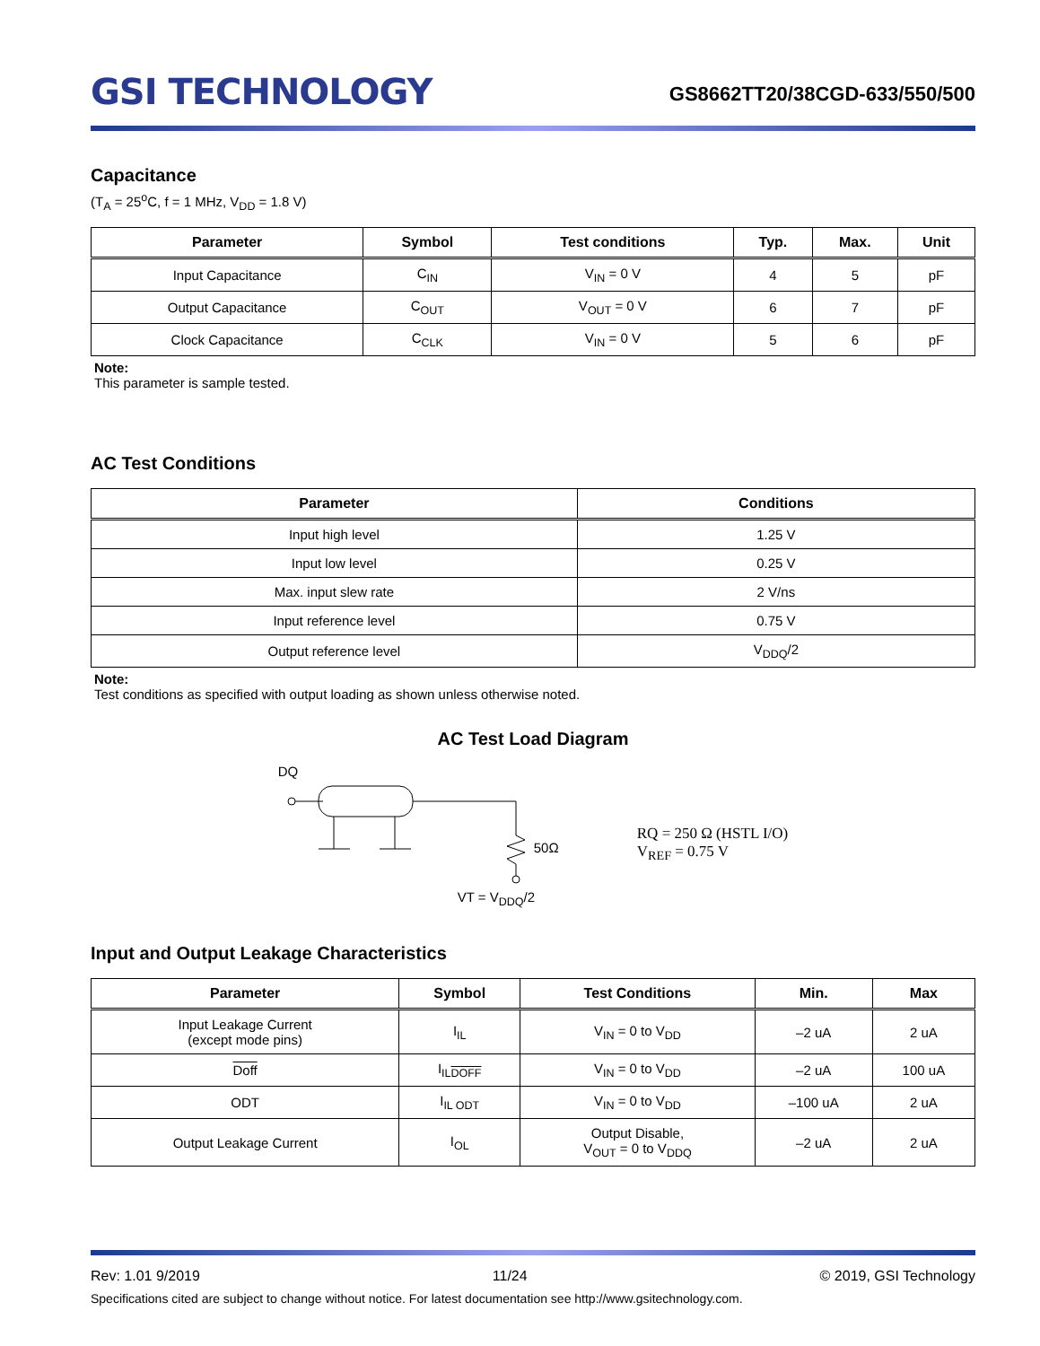GSI TECHNOLOGY
GS8662TT20/38CGD-633/550/500
Capacitance
(T<sub>A</sub> = 25<sup>o</sup>C, f = 1 MHz, V<sub>DD</sub> = 1.8 V)
| Parameter | Symbol | Test conditions | Typ. | Max. | Unit |
| --- | --- | --- | --- | --- | --- |
| Input Capacitance | C<sub>IN</sub> | V<sub>IN</sub> = 0 V | 4 | 5 | pF |
| Output Capacitance | C<sub>OUT</sub> | V<sub>OUT</sub> = 0 V | 6 | 7 | pF |
| Clock Capacitance | C<sub>CLK</sub> | V<sub>IN</sub> = 0 V | 5 | 6 | pF |
Note:
This parameter is sample tested.
AC Test Conditions
| Parameter | Conditions |
| --- | --- |
| Input high level | 1.25 V |
| Input low level | 0.25 V |
| Max. input slew rate | 2 V/ns |
| Input reference level | 0.75 V |
| Output reference level | V<sub>DDQ</sub>/2 |
Note:
Test conditions as specified with output loading as shown unless otherwise noted.
AC Test Load Diagram
DQ
50Ω
VT = V<sub>DDQ</sub>/2
RQ = 250 Ω (HSTL I/O)
V<sub>REF</sub> = 0.75 V
Input and Output Leakage Characteristics
| Parameter | Symbol | Test Conditions | Min. | Max |
| --- | --- | --- | --- | --- |
| Input Leakage Current (except mode pins) | I<sub>IL</sub> | V<sub>IN</sub> = 0 to V<sub>DD</sub> | –2 uA | 2 uA |
| Doff | I<sub>ILDOFF</sub> | V<sub>IN</sub> = 0 to V<sub>DD</sub> | –2 uA | 100 uA |
| ODT | I<sub>IL ODT</sub> | V<sub>IN</sub> = 0 to V<sub>DD</sub> | –100 uA | 2 uA |
| Output Leakage Current | I<sub>OL</sub> | Output Disable, V<sub>OUT</sub> = 0 to V<sub>DDQ</sub> | –2 uA | 2 uA |
Rev: 1.01 9/2019 11/24 © 2019, GSI Technology
Specifications cited are subject to change without notice. For latest documentation see http://www.gsitechnology.com.